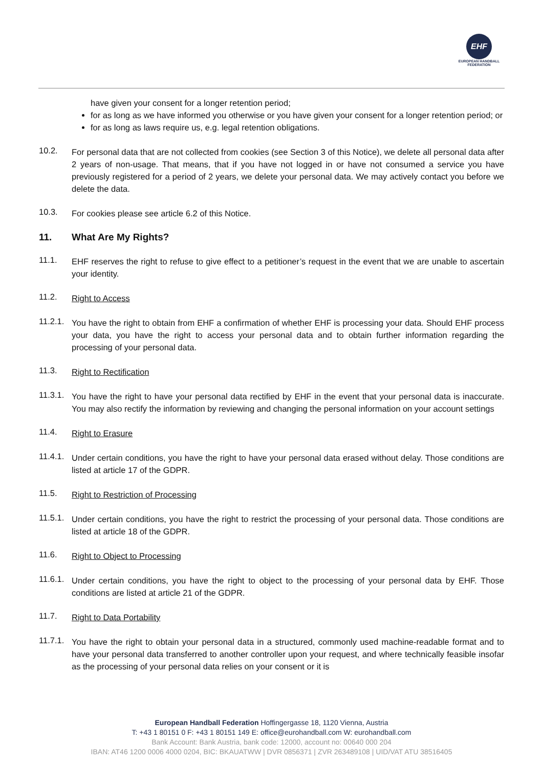EHF
EUROPEAN HANDBALL
FEDERATION
have given your consent for a longer retention period;
for as long as we have informed you otherwise or you have given your consent for a longer retention period; or
for as long as laws require us, e.g. legal retention obligations.
10.2.
For personal data that are not collected from cookies (see Section 3 of this Notice), we delete all personal data after 2 years of non-usage. That means, that if you have not logged in or have not consumed a service you have previously registered for a period of 2 years, we delete your personal data. We may actively contact you before we delete the data.
10.3.
For cookies please see article 6.2 of this Notice.
11. What Are My Rights?
11.1.
EHF reserves the right to refuse to give effect to a petitioner’s request in the event that we are unable to ascertain your identity.
11.2.
Right to Access
11.2.1.
You have the right to obtain from EHF a confirmation of whether EHF is processing your data. Should EHF process your data, you have the right to access your personal data and to obtain further information regarding the processing of your personal data.
11.3.
Right to Rectification
11.3.1.
You have the right to have your personal data rectified by EHF in the event that your personal data is inaccurate. You may also rectify the information by reviewing and changing the personal information on your account settings
11.4.
Right to Erasure
11.4.1.
Under certain conditions, you have the right to have your personal data erased without delay. Those conditions are listed at article 17 of the GDPR.
11.5.
Right to Restriction of Processing
11.5.1.
Under certain conditions, you have the right to restrict the processing of your personal data. Those conditions are listed at article 18 of the GDPR.
11.6.
Right to Object to Processing
11.6.1.
Under certain conditions, you have the right to object to the processing of your personal data by EHF. Those conditions are listed at article 21 of the GDPR.
11.7.
Right to Data Portability
11.7.1.
You have the right to obtain your personal data in a structured, commonly used machine-readable format and to have your personal data transferred to another controller upon your request, and where technically feasible insofar as the processing of your personal data relies on your consent or it is
European Handball Federation Hoffingergasse 18, 1120 Vienna, Austria
T: +43 1 80151 0 F: +43 1 80151 149 E: office@eurohandball.com W: eurohandball.com
Bank Account: Bank Austria, bank code: 12000, account no: 00640 000 204
IBAN: AT46 1200 0006 4000 0204, BIC: BKAUATWW | DVR 0856371 | ZVR 263489108 | UID/VAT ATU 38516405